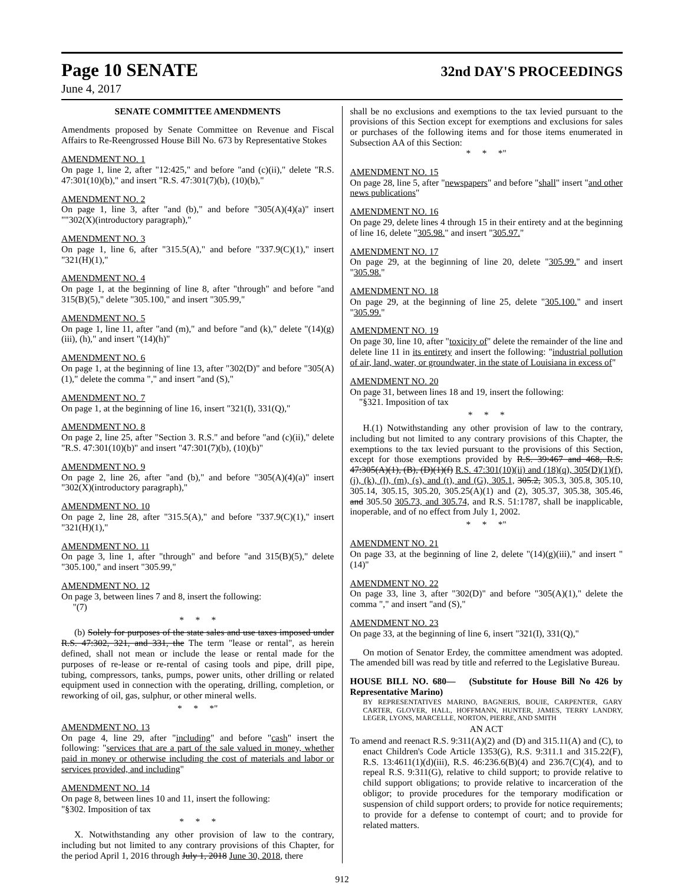Page 10 SENATE 32nd DAY'S PROCEEDINGS
June 4, 2017
SENATE COMMITTEE AMENDMENTS
Amendments proposed by Senate Committee on Revenue and Fiscal Affairs to Re-Reengrossed House Bill No. 673 by Representative Stokes
AMENDMENT NO. 1
On page 1, line 2, after "12:425," and before "and (c)(ii)," delete "R.S. 47:301(10)(b)," and insert "R.S. 47:301(7)(b), (10)(b),"
AMENDMENT NO. 2
On page 1, line 3, after "and (b)," and before "305(A)(4)(a)" insert ""302(X)(introductory paragraph),"
AMENDMENT NO. 3
On page 1, line 6, after "315.5(A)," and before "337.9(C)(1)," insert "321(H)(1),"
AMENDMENT NO. 4
On page 1, at the beginning of line 8, after "through" and before "and 315(B)(5)," delete "305.100," and insert "305.99,"
AMENDMENT NO. 5
On page 1, line 11, after "and (m)," and before "and (k)," delete "(14)(g)(iii), (h)," and insert "(14)(h)"
AMENDMENT NO. 6
On page 1, at the beginning of line 13, after "302(D)" and before "305(A)(1)," delete the comma "," and insert "and (S),"
AMENDMENT NO. 7
On page 1, at the beginning of line 16, insert "321(I), 331(Q),"
AMENDMENT NO. 8
On page 2, line 25, after "Section 3. R.S." and before "and (c)(ii)," delete "R.S. 47:301(10)(b)" and insert "47:301(7)(b), (10)(b)"
AMENDMENT NO. 9
On page 2, line 26, after "and (b)," and before "305(A)(4)(a)" insert "302(X)(introductory paragraph),"
AMENDMENT NO. 10
On page 2, line 28, after "315.5(A)," and before "337.9(C)(1)," insert "321(H)(1),"
AMENDMENT NO. 11
On page 3, line 1, after "through" and before "and 315(B)(5)," delete "305.100," and insert "305.99,"
AMENDMENT NO. 12
On page 3, between lines 7 and 8, insert the following:
"(7)
* * *
(b) Solely for purposes of the state sales and use taxes imposed under R.S. 47:302, 321, and 331, the The term "lease or rental", as herein defined, shall not mean or include the lease or rental made for the purposes of re-lease or re-rental of casing tools and pipe, drill pipe, tubing, compressors, tanks, pumps, power units, other drilling or related equipment used in connection with the operating, drilling, completion, or reworking of oil, gas, sulphur, or other mineral wells.
* * *"
AMENDMENT NO. 13
On page 4, line 29, after "including" and before "cash" insert the following: "services that are a part of the sale valued in money, whether paid in money or otherwise including the cost of materials and labor or services provided, and including"
AMENDMENT NO. 14
On page 8, between lines 10 and 11, insert the following:
"§302. Imposition of tax
* * *
X. Notwithstanding any other provision of law to the contrary, including but not limited to any contrary provisions of this Chapter, for the period April 1, 2016 through July 1, 2018 June 30, 2018, there
shall be no exclusions and exemptions to the tax levied pursuant to the provisions of this Section except for exemptions and exclusions for sales or purchases of the following items and for those items enumerated in Subsection AA of this Section:
* * *"
AMENDMENT NO. 15
On page 28, line 5, after "newspapers" and before "shall" insert "and other news publications"
AMENDMENT NO. 16
On page 29, delete lines 4 through 15 in their entirety and at the beginning of line 16, delete "305.98." and insert "305.97."
AMENDMENT NO. 17
On page 29, at the beginning of line 20, delete "305.99." and insert "305.98."
AMENDMENT NO. 18
On page 29, at the beginning of line 25, delete "305.100." and insert "305.99."
AMENDMENT NO. 19
On page 30, line 10, after "toxicity of" delete the remainder of the line and delete line 11 in its entirety and insert the following: "industrial pollution of air, land, water, or groundwater, in the state of Louisiana in excess of"
AMENDMENT NO. 20
On page 31, between lines 18 and 19, insert the following:
"§321. Imposition of tax
* * *
H.(1) Notwithstanding any other provision of law to the contrary, including but not limited to any contrary provisions of this Chapter, the exemptions to the tax levied pursuant to the provisions of this Section, except for those exemptions provided by R.S. 39:467 and 468, R.S. 47:305(A)(1), (B), (D)(1)(f) R.S. 47:301(10)(ii) and (18)(q), 305(D)(1)(f), (j), (k), (l), (m), (s), and (t), and (G), 305.1, 305.2, 305.3, 305.8, 305.10, 305.14, 305.15, 305.20, 305.25(A)(1) and (2), 305.37, 305.38, 305.46, and 305.50 305.73, and 305.74, and R.S. 51:1787, shall be inapplicable, inoperable, and of no effect from July 1, 2002.
* * *"
AMENDMENT NO. 21
On page 33, at the beginning of line 2, delete "(14)(g)(iii)," and insert "(14)"
AMENDMENT NO. 22
On page 33, line 3, after "302(D)" and before "305(A)(1)," delete the comma "," and insert "and (S),"
AMENDMENT NO. 23
On page 33, at the beginning of line 6, insert "321(I), 331(Q),"
On motion of Senator Erdey, the committee amendment was adopted. The amended bill was read by title and referred to the Legislative Bureau.
HOUSE BILL NO. 680— (Substitute for House Bill No 426 by Representative Marino)
BY REPRESENTATIVES MARINO, BAGNERIS, BOUIE, CARPENTER, GARY CARTER, GLOVER, HALL, HOFFMANN, HUNTER, JAMES, TERRY LANDRY, LEGER, LYONS, MARCELLE, NORTON, PIERRE, AND SMITH
AN ACT
To amend and reenact R.S. 9:311(A)(2) and (D) and 315.11(A) and (C), to enact Children's Code Article 1353(G), R.S. 9:311.1 and 315.22(F), R.S. 13:4611(1)(d)(iii), R.S. 46:236.6(B)(4) and 236.7(C)(4), and to repeal R.S. 9:311(G), relative to child support; to provide relative to child support obligations; to provide relative to incarceration of the obligor; to provide procedures for the temporary modification or suspension of child support orders; to provide for notice requirements; to provide for a defense to contempt of court; and to provide for related matters.
912